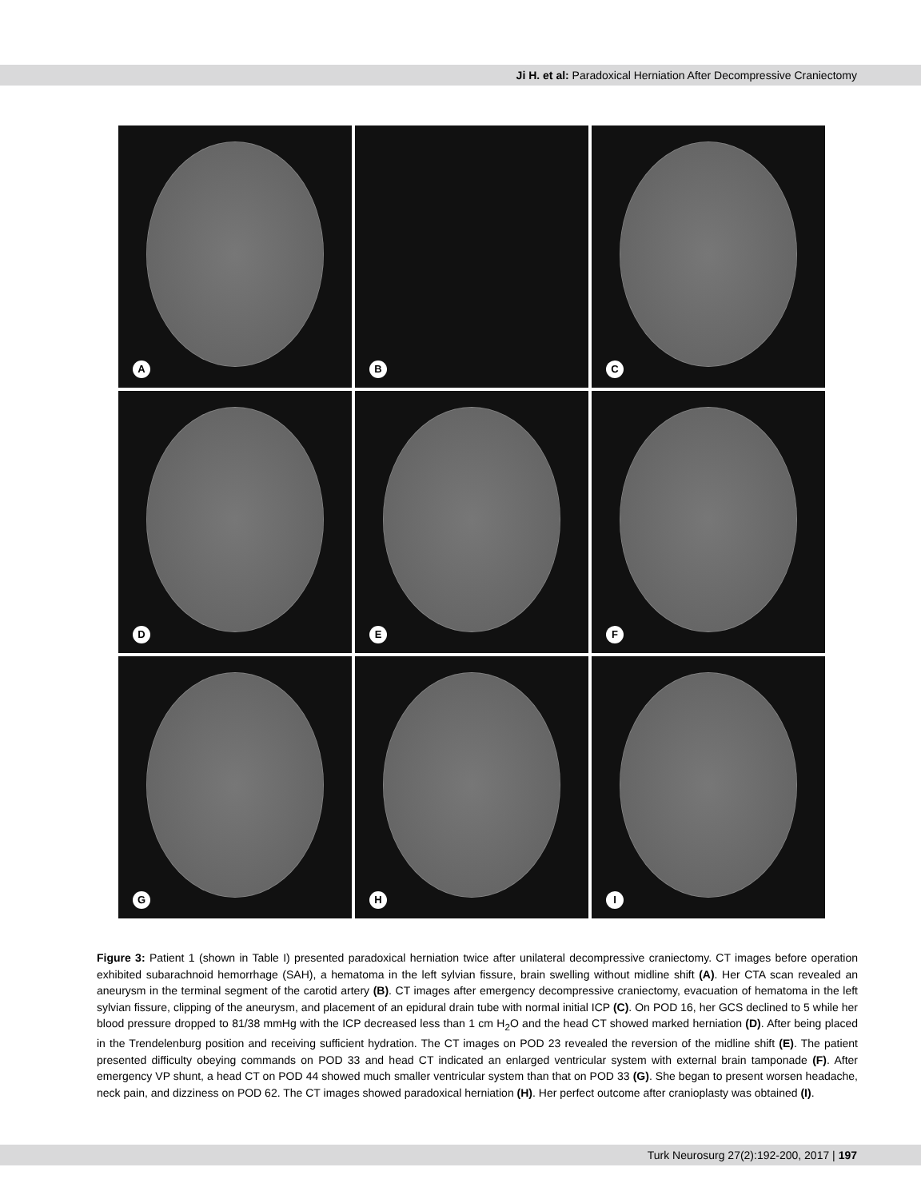Ji H. et al: Paradoxical Herniation After Decompressive Craniectomy
A
B
C
D
E
F
G
H
I
Figure 3: Patient 1 (shown in Table I) presented paradoxical herniation twice after unilateral decompressive craniectomy. CT images before operation exhibited subarachnoid hemorrhage (SAH), a hematoma in the left sylvian fissure, brain swelling without midline shift (A). Her CTA scan revealed an aneurysm in the terminal segment of the carotid artery (B). CT images after emergency decompressive craniectomy, evacuation of hematoma in the left sylvian fissure, clipping of the aneurysm, and placement of an epidural drain tube with normal initial ICP (C). On POD 16, her GCS declined to 5 while her blood pressure dropped to 81/38 mmHg with the ICP decreased less than 1 cm H<sub>2</sub>O and the head CT showed marked herniation (D). After being placed in the Trendelenburg position and receiving sufficient hydration. The CT images on POD 23 revealed the reversion of the midline shift (E). The patient presented difficulty obeying commands on POD 33 and head CT indicated an enlarged ventricular system with external brain tamponade (F). After emergency VP shunt, a head CT on POD 44 showed much smaller ventricular system than that on POD 33 (G). She began to present worsen headache, neck pain, and dizziness on POD 62. The CT images showed paradoxical herniation (H). Her perfect outcome after cranioplasty was obtained (I).
Turk Neurosurg 27(2):192-200, 2017 | 197